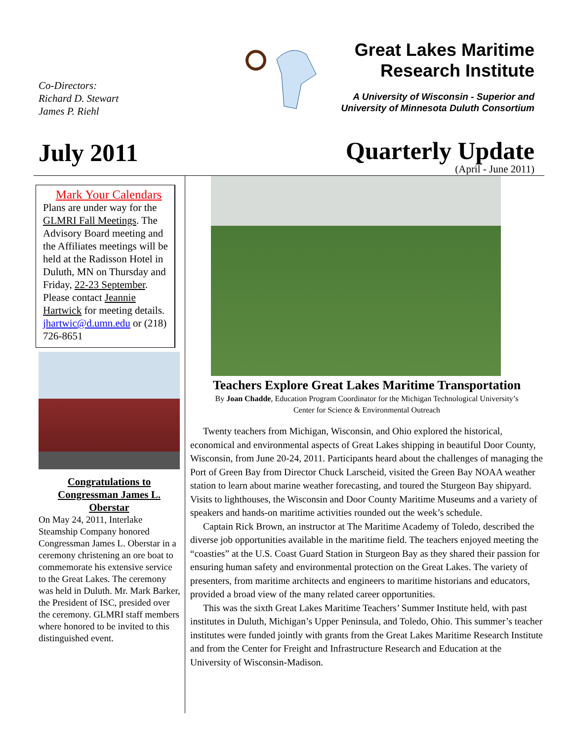Co-Directors:
Richard D. Stewart
James P. Riehl
Great Lakes Maritime
Research Institute
A University of Wisconsin - Superior and
University of Minnesota Duluth Consortium
July 2011
Quarterly Update
(April - June 2011)
Mark Your Calendars
Plans are under way for the GLMRI Fall Meetings. The Advisory Board meeting and the Affiliates meetings will be held at the Radisson Hotel in Duluth, MN on Thursday and Friday, 22-23 September. Please contact Jeannie Hartwick for meeting details.
jhartwic@d.umn.edu or (218) 726-8651
Congratulations to
Congressman James L.
Oberstar
On May 24, 2011, Interlake Steamship Company honored Congressman James L. Oberstar in a ceremony christening an ore boat to commemorate his extensive service to the Great Lakes. The ceremony was held in Duluth. Mr. Mark Barker, the President of ISC, presided over the ceremony. GLMRI staff members where honored to be invited to this distinguished event.
Teachers Explore Great Lakes Maritime Transportation
By Joan Chadde, Education Program Coordinator for the Michigan Technological University’s
Center for Science & Environmental Outreach
Twenty teachers from Michigan, Wisconsin, and Ohio explored the historical, economical and environmental aspects of Great Lakes shipping in beautiful Door County, Wisconsin, from June 20-24, 2011. Participants heard about the challenges of managing the Port of Green Bay from Director Chuck Larscheid, visited the Green Bay NOAA weather station to learn about marine weather forecasting, and toured the Sturgeon Bay shipyard. Visits to lighthouses, the Wisconsin and Door County Maritime Museums and a variety of speakers and hands-on maritime activities rounded out the week’s schedule.
Captain Rick Brown, an instructor at The Maritime Academy of Toledo, described the diverse job opportunities available in the maritime field. The teachers enjoyed meeting the “coasties” at the U.S. Coast Guard Station in Sturgeon Bay as they shared their passion for ensuring human safety and environmental protection on the Great Lakes. The variety of presenters, from maritime architects and engineers to maritime historians and educators, provided a broad view of the many related career opportunities.
This was the sixth Great Lakes Maritime Teachers’ Summer Institute held, with past institutes in Duluth, Michigan’s Upper Peninsula, and Toledo, Ohio. This summer’s teacher institutes were funded jointly with grants from the Great Lakes Maritime Research Institute and from the Center for Freight and Infrastructure Research and Education at the University of Wisconsin-Madison.